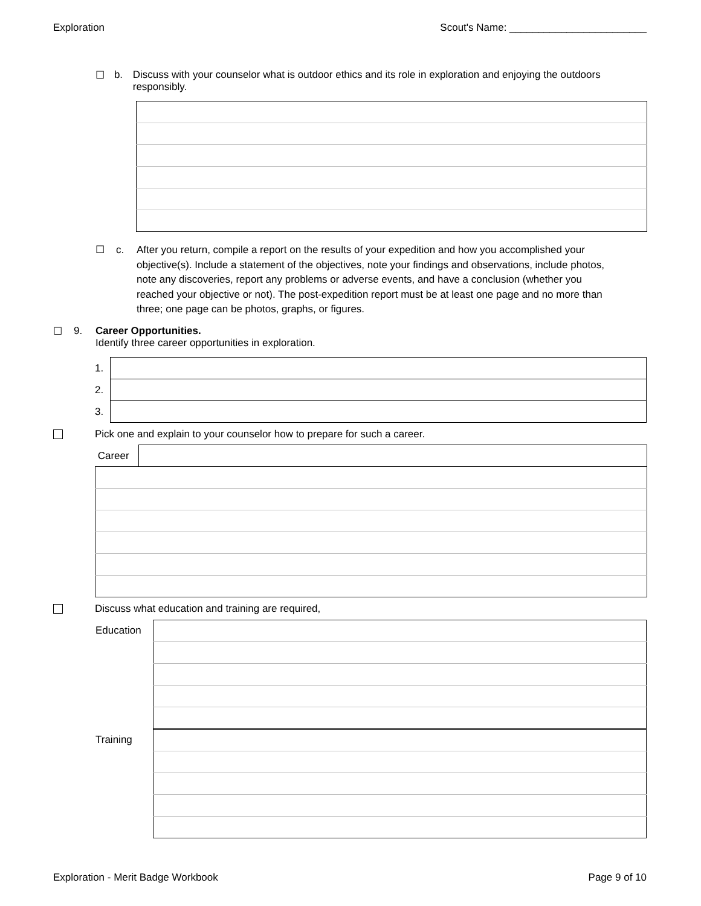Exploration Scout's Name: ________________________
☐ b. Discuss with your counselor what is outdoor ethics and its role in exploration and enjoying the outdoors responsibly.
☐ c. After you return, compile a report on the results of your expedition and how you accomplished your objective(s). Include a statement of the objectives, note your findings and observations, include photos, note any discoveries, report any problems or adverse events, and have a conclusion (whether you reached your objective or not). The post-expedition report must be at least one page and no more than three; one page can be photos, graphs, or figures.
☐ 9. Career Opportunities.
Identify three career opportunities in exploration.
| 1. | |
| 2. | |
| 3. | |
Pick one and explain to your counselor how to prepare for such a career.
| Career | |
Discuss what education and training are required,
Education
Training
Exploration - Merit Badge Workbook Page 9 of 10